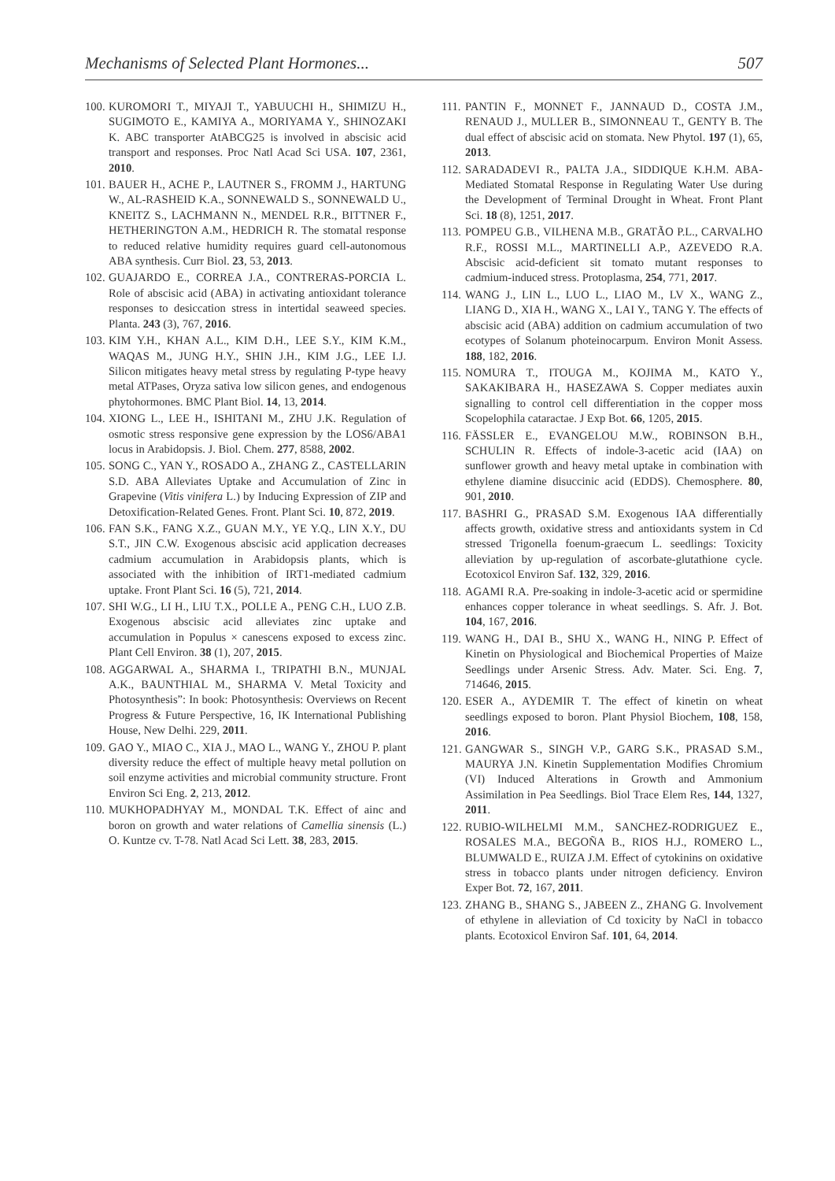Mechanisms of Selected Plant Hormones... 507
100. KUROMORI T., MIYAJI T., YABUUCHI H., SHIMIZU H., SUGIMOTO E., KAMIYA A., MORIYAMA Y., SHINOZAKI K. ABC transporter AtABCG25 is involved in abscisic acid transport and responses. Proc Natl Acad Sci USA. 107, 2361, 2010.
101. BAUER H., ACHE P., LAUTNER S., FROMM J., HARTUNG W., AL-RASHEID K.A., SONNEWALD S., SONNEWALD U., KNEITZ S., LACHMANN N., MENDEL R.R., BITTNER F., HETHERINGTON A.M., HEDRICH R. The stomatal response to reduced relative humidity requires guard cell-autonomous ABA synthesis. Curr Biol. 23, 53, 2013.
102. GUAJARDO E., CORREA J.A., CONTRERAS-PORCIA L. Role of abscisic acid (ABA) in activating antioxidant tolerance responses to desiccation stress in intertidal seaweed species. Planta. 243 (3), 767, 2016.
103. KIM Y.H., KHAN A.L., KIM D.H., LEE S.Y., KIM K.M., WAQAS M., JUNG H.Y., SHIN J.H., KIM J.G., LEE I.J. Silicon mitigates heavy metal stress by regulating P-type heavy metal ATPases, Oryza sativa low silicon genes, and endogenous phytohormones. BMC Plant Biol. 14, 13, 2014.
104. XIONG L., LEE H., ISHITANI M., ZHU J.K. Regulation of osmotic stress responsive gene expression by the LOS6/ABA1 locus in Arabidopsis. J. Biol. Chem. 277, 8588, 2002.
105. SONG C., YAN Y., ROSADO A., ZHANG Z., CASTELLARIN S.D. ABA Alleviates Uptake and Accumulation of Zinc in Grapevine (Vitis vinifera L.) by Inducing Expression of ZIP and Detoxification-Related Genes. Front. Plant Sci. 10, 872, 2019.
106. FAN S.K., FANG X.Z., GUAN M.Y., YE Y.Q., LIN X.Y., DU S.T., JIN C.W. Exogenous abscisic acid application decreases cadmium accumulation in Arabidopsis plants, which is associated with the inhibition of IRT1-mediated cadmium uptake. Front Plant Sci. 16 (5), 721, 2014.
107. SHI W.G., LI H., LIU T.X., POLLE A., PENG C.H., LUO Z.B. Exogenous abscisic acid alleviates zinc uptake and accumulation in Populus × canescens exposed to excess zinc. Plant Cell Environ. 38 (1), 207, 2015.
108. AGGARWAL A., SHARMA I., TRIPATHI B.N., MUNJAL A.K., BAUNTHIAL M., SHARMA V. Metal Toxicity and Photosynthesis”: In book: Photosynthesis: Overviews on Recent Progress & Future Perspective, 16, IK International Publishing House, New Delhi. 229, 2011.
109. GAO Y., MIAO C., XIA J., MAO L., WANG Y., ZHOU P. plant diversity reduce the effect of multiple heavy metal pollution on soil enzyme activities and microbial community structure. Front Environ Sci Eng. 2, 213, 2012.
110. MUKHOPADHYAY M., MONDAL T.K. Effect of ainc and boron on growth and water relations of Camellia sinensis (L.) O. Kuntze cv. T-78. Natl Acad Sci Lett. 38, 283, 2015.
111. PANTIN F., MONNET F., JANNAUD D., COSTA J.M., RENAUD J., MULLER B., SIMONNEAU T., GENTY B. The dual effect of abscisic acid on stomata. New Phytol. 197 (1), 65, 2013.
112. SARADADEVI R., PALTA J.A., SIDDIQUE K.H.M. ABA-Mediated Stomatal Response in Regulating Water Use during the Development of Terminal Drought in Wheat. Front Plant Sci. 18 (8), 1251, 2017.
113. POMPEU G.B., VILHENA M.B., GRATÃO P.L., CARVALHO R.F., ROSSI M.L., MARTINELLI A.P., AZEVEDO R.A. Abscisic acid-deficient sit tomato mutant responses to cadmium-induced stress. Protoplasma, 254, 771, 2017.
114. WANG J., LIN L., LUO L., LIAO M., LV X., WANG Z., LIANG D., XIA H., WANG X., LAI Y., TANG Y. The effects of abscisic acid (ABA) addition on cadmium accumulation of two ecotypes of Solanum photeinocarpum. Environ Monit Assess. 188, 182, 2016.
115. NOMURA T., ITOUGA M., KOJIMA M., KATO Y., SAKAKIBARA H., HASEZAWA S. Copper mediates auxin signalling to control cell differentiation in the copper moss Scopelophila cataractae. J Exp Bot. 66, 1205, 2015.
116. FÄSSLER E., EVANGELOU M.W., ROBINSON B.H., SCHULIN R. Effects of indole-3-acetic acid (IAA) on sunflower growth and heavy metal uptake in combination with ethylene diamine disuccinic acid (EDDS). Chemosphere. 80, 901, 2010.
117. BASHRI G., PRASAD S.M. Exogenous IAA differentially affects growth, oxidative stress and antioxidants system in Cd stressed Trigonella foenum-graecum L. seedlings: Toxicity alleviation by up-regulation of ascorbate-glutathione cycle. Ecotoxicol Environ Saf. 132, 329, 2016.
118. AGAMI R.A. Pre-soaking in indole-3-acetic acid or spermidine enhances copper tolerance in wheat seedlings. S. Afr. J. Bot. 104, 167, 2016.
119. WANG H., DAI B., SHU X., WANG H., NING P. Effect of Kinetin on Physiological and Biochemical Properties of Maize Seedlings under Arsenic Stress. Adv. Mater. Sci. Eng. 7, 714646, 2015.
120. ESER A., AYDEMIR T. The effect of kinetin on wheat seedlings exposed to boron. Plant Physiol Biochem, 108, 158, 2016.
121. GANGWAR S., SINGH V.P., GARG S.K., PRASAD S.M., MAURYA J.N. Kinetin Supplementation Modifies Chromium (VI) Induced Alterations in Growth and Ammonium Assimilation in Pea Seedlings. Biol Trace Elem Res, 144, 1327, 2011.
122. RUBIO-WILHELMI M.M., SANCHEZ-RODRIGUEZ E., ROSALES M.A., BEGOÑA B., RIOS H.J., ROMERO L., BLUMWALD E., RUIZA J.M. Effect of cytokinins on oxidative stress in tobacco plants under nitrogen deficiency. Environ Exper Bot. 72, 167, 2011.
123. ZHANG B., SHANG S., JABEEN Z., ZHANG G. Involvement of ethylene in alleviation of Cd toxicity by NaCl in tobacco plants. Ecotoxicol Environ Saf. 101, 64, 2014.